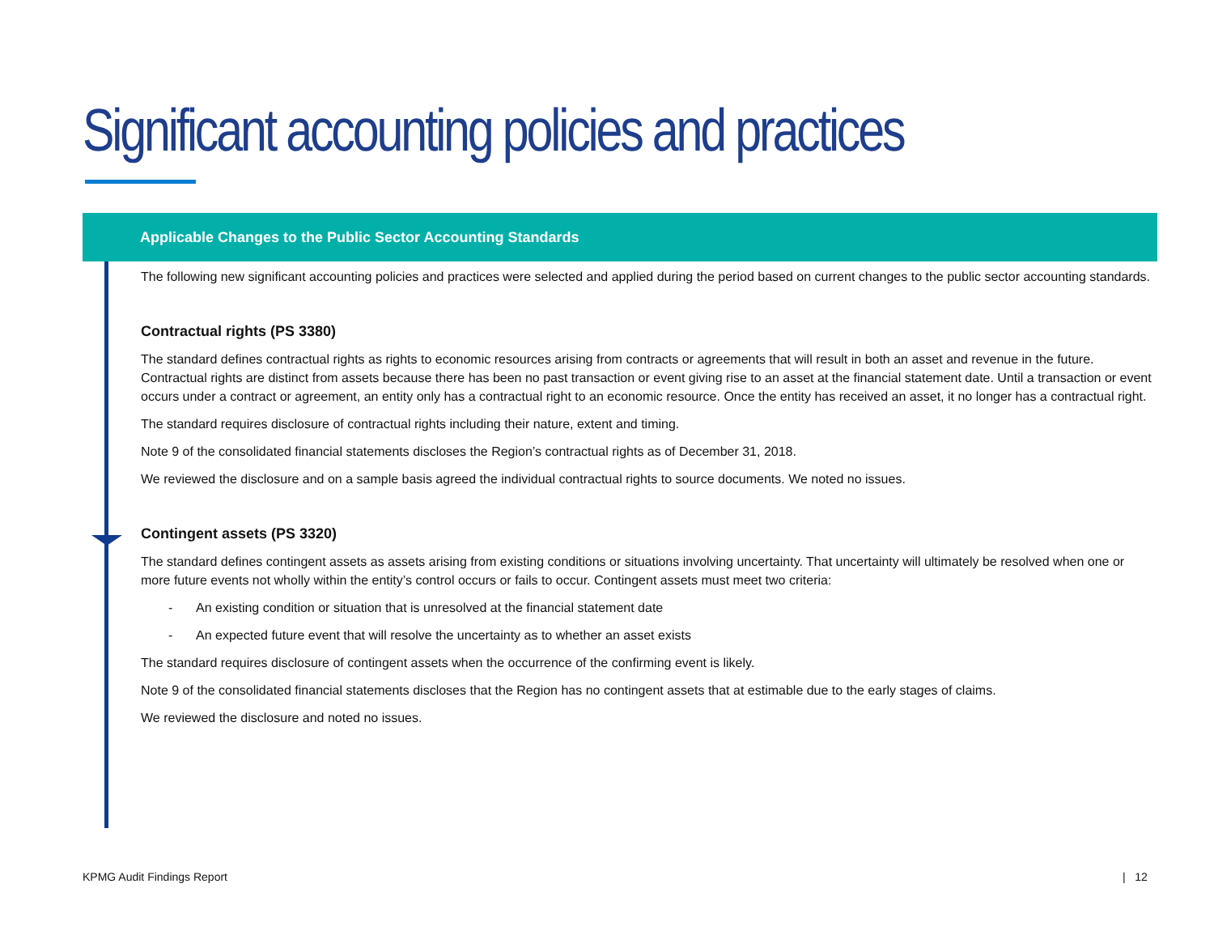Significant accounting policies and practices
Applicable Changes to the Public Sector Accounting Standards
The following new significant accounting policies and practices were selected and applied during the period based on current changes to the public sector accounting standards.
Contractual rights (PS 3380)
The standard defines contractual rights as rights to economic resources arising from contracts or agreements that will result in both an asset and revenue in the future. Contractual rights are distinct from assets because there has been no past transaction or event giving rise to an asset at the financial statement date. Until a transaction or event occurs under a contract or agreement, an entity only has a contractual right to an economic resource. Once the entity has received an asset, it no longer has a contractual right.
The standard requires disclosure of contractual rights including their nature, extent and timing.
Note 9 of the consolidated financial statements discloses the Region’s contractual rights as of December 31, 2018.
We reviewed the disclosure and on a sample basis agreed the individual contractual rights to source documents. We noted no issues.
Contingent assets (PS 3320)
The standard defines contingent assets as assets arising from existing conditions or situations involving uncertainty. That uncertainty will ultimately be resolved when one or more future events not wholly within the entity’s control occurs or fails to occur. Contingent assets must meet two criteria:
- An existing condition or situation that is unresolved at the financial statement date
- An expected future event that will resolve the uncertainty as to whether an asset exists
The standard requires disclosure of contingent assets when the occurrence of the confirming event is likely.
Note 9 of the consolidated financial statements discloses that the Region has no contingent assets that at estimable due to the early stages of claims.
We reviewed the disclosure and noted no issues.
KPMG Audit Findings Report | 12